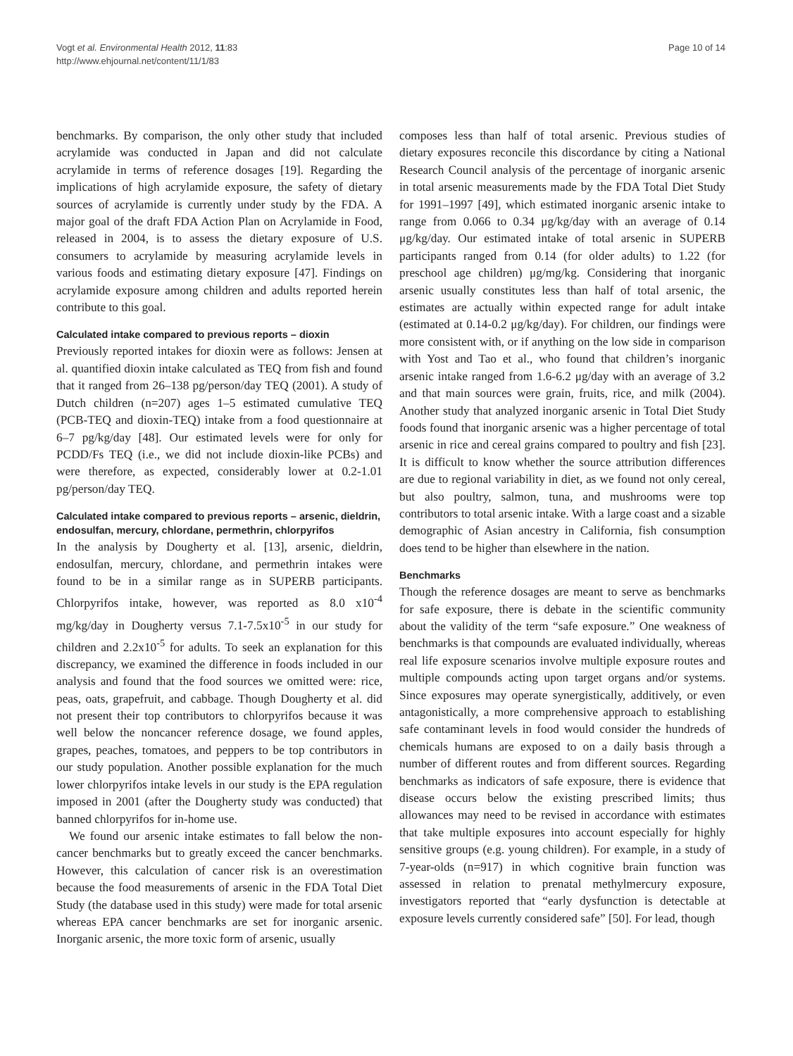Vogt et al. Environmental Health 2012, 11:83
http://www.ehjournal.net/content/11/1/83
Page 10 of 14
benchmarks. By comparison, the only other study that included acrylamide was conducted in Japan and did not calculate acrylamide in terms of reference dosages [19]. Regarding the implications of high acrylamide exposure, the safety of dietary sources of acrylamide is currently under study by the FDA. A major goal of the draft FDA Action Plan on Acrylamide in Food, released in 2004, is to assess the dietary exposure of U.S. consumers to acrylamide by measuring acrylamide levels in various foods and estimating dietary exposure [47]. Findings on acrylamide exposure among children and adults reported herein contribute to this goal.
Calculated intake compared to previous reports – dioxin
Previously reported intakes for dioxin were as follows: Jensen at al. quantified dioxin intake calculated as TEQ from fish and found that it ranged from 26–138 pg/person/day TEQ (2001). A study of Dutch children (n=207) ages 1–5 estimated cumulative TEQ (PCB-TEQ and dioxin-TEQ) intake from a food questionnaire at 6–7 pg/kg/day [48]. Our estimated levels were for only for PCDD/Fs TEQ (i.e., we did not include dioxin-like PCBs) and were therefore, as expected, considerably lower at 0.2-1.01 pg/person/day TEQ.
Calculated intake compared to previous reports – arsenic, dieldrin, endosulfan, mercury, chlordane, permethrin, chlorpyrifos
In the analysis by Dougherty et al. [13], arsenic, dieldrin, endosulfan, mercury, chlordane, and permethrin intakes were found to be in a similar range as in SUPERB participants. Chlorpyrifos intake, however, was reported as 8.0 x10<sup>-4</sup> mg/kg/day in Dougherty versus 7.1-7.5x10<sup>-5</sup> in our study for children and 2.2x10<sup>-5</sup> for adults. To seek an explanation for this discrepancy, we examined the difference in foods included in our analysis and found that the food sources we omitted were: rice, peas, oats, grapefruit, and cabbage. Though Dougherty et al. did not present their top contributors to chlorpyrifos because it was well below the noncancer reference dosage, we found apples, grapes, peaches, tomatoes, and peppers to be top contributors in our study population. Another possible explanation for the much lower chlorpyrifos intake levels in our study is the EPA regulation imposed in 2001 (after the Dougherty study was conducted) that banned chlorpyrifos for in-home use.
We found our arsenic intake estimates to fall below the non-cancer benchmarks but to greatly exceed the cancer benchmarks. However, this calculation of cancer risk is an overestimation because the food measurements of arsenic in the FDA Total Diet Study (the database used in this study) were made for total arsenic whereas EPA cancer benchmarks are set for inorganic arsenic. Inorganic arsenic, the more toxic form of arsenic, usually
composes less than half of total arsenic. Previous studies of dietary exposures reconcile this discordance by citing a National Research Council analysis of the percentage of inorganic arsenic in total arsenic measurements made by the FDA Total Diet Study for 1991–1997 [49], which estimated inorganic arsenic intake to range from 0.066 to 0.34 μg/kg/day with an average of 0.14 μg/kg/day. Our estimated intake of total arsenic in SUPERB participants ranged from 0.14 (for older adults) to 1.22 (for preschool age children) μg/mg/kg. Considering that inorganic arsenic usually constitutes less than half of total arsenic, the estimates are actually within expected range for adult intake (estimated at 0.14-0.2 μg/kg/day). For children, our findings were more consistent with, or if anything on the low side in comparison with Yost and Tao et al., who found that children’s inorganic arsenic intake ranged from 1.6-6.2 μg/day with an average of 3.2 and that main sources were grain, fruits, rice, and milk (2004). Another study that analyzed inorganic arsenic in Total Diet Study foods found that inorganic arsenic was a higher percentage of total arsenic in rice and cereal grains compared to poultry and fish [23]. It is difficult to know whether the source attribution differences are due to regional variability in diet, as we found not only cereal, but also poultry, salmon, tuna, and mushrooms were top contributors to total arsenic intake. With a large coast and a sizable demographic of Asian ancestry in California, fish consumption does tend to be higher than elsewhere in the nation.
Benchmarks
Though the reference dosages are meant to serve as benchmarks for safe exposure, there is debate in the scientific community about the validity of the term “safe exposure.” One weakness of benchmarks is that compounds are evaluated individually, whereas real life exposure scenarios involve multiple exposure routes and multiple compounds acting upon target organs and/or systems. Since exposures may operate synergistically, additively, or even antagonistically, a more comprehensive approach to establishing safe contaminant levels in food would consider the hundreds of chemicals humans are exposed to on a daily basis through a number of different routes and from different sources. Regarding benchmarks as indicators of safe exposure, there is evidence that disease occurs below the existing prescribed limits; thus allowances may need to be revised in accordance with estimates that take multiple exposures into account especially for highly sensitive groups (e.g. young children). For example, in a study of 7-year-olds (n=917) in which cognitive brain function was assessed in relation to prenatal methylmercury exposure, investigators reported that “early dysfunction is detectable at exposure levels currently considered safe” [50]. For lead, though